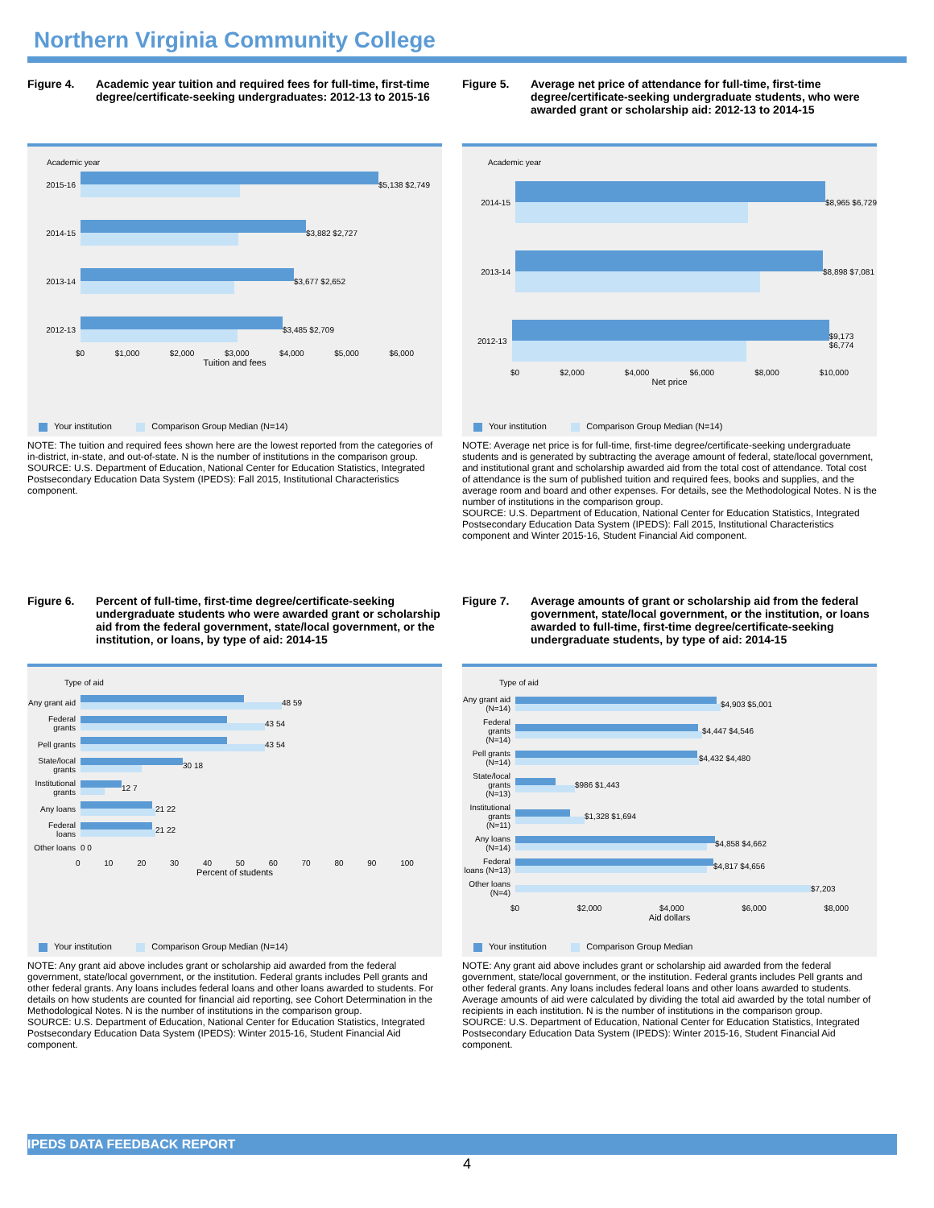Northern Virginia Community College
Figure 4. Academic year tuition and required fees for full-time, first-time degree/certificate-seeking undergraduates: 2012-13 to 2015-16
Academic year
2015-16 $5,138 $2,749
2014-15 $3,882 $2,727
2013-14 $3,677 $2,652
2012-13 $3,485 $2,709
$0 $1,000 $2,000 $3,000 $4,000 $5,000 $6,000
Tuition and fees
Your institution Comparison Group Median (N=14)
NOTE: The tuition and required fees shown here are the lowest reported from the categories of in-district, in-state, and out-of-state. N is the number of institutions in the comparison group.
SOURCE: U.S. Department of Education, National Center for Education Statistics, Integrated Postsecondary Education Data System (IPEDS): Fall 2015, Institutional Characteristics component.
Figure 5. Average net price of attendance for full-time, first-time degree/certificate-seeking undergraduate students, who were awarded grant or scholarship aid: 2012-13 to 2014-15
Academic year
2014-15 $8,965 $6,729
2013-14 $8,898 $7,081
2012-13 $9,173 $6,774
$0 $2,000 $4,000 $6,000 $8,000 $10,000
Net price
Your institution Comparison Group Median (N=14)
NOTE: Average net price is for full-time, first-time degree/certificate-seeking undergraduate students and is generated by subtracting the average amount of federal, state/local government, and institutional grant and scholarship awarded aid from the total cost of attendance. Total cost of attendance is the sum of published tuition and required fees, books and supplies, and the average room and board and other expenses. For details, see the Methodological Notes. N is the number of institutions in the comparison group.
SOURCE: U.S. Department of Education, National Center for Education Statistics, Integrated Postsecondary Education Data System (IPEDS): Fall 2015, Institutional Characteristics component and Winter 2015-16, Student Financial Aid component.
Figure 6. Percent of full-time, first-time degree/certificate-seeking undergraduate students who were awarded grant or scholarship aid from the federal government, state/local government, or the institution, or loans, by type of aid: 2014-15
Type of aid
Any grant aid
48 59
Federal grants
43 54
Pell grants
43 54
State/local grants
30 18
Institutional grants
12 7
Any loans 21 22
Federal loans
21 22
Other loans
0 0
0 10 20 30 40 50 60 70 80 90 100
Percent of students
Your institution Comparison Group Median (N=14)
NOTE: Any grant aid above includes grant or scholarship aid awarded from the federal government, state/local government, or the institution. Federal grants includes Pell grants and other federal grants. Any loans includes federal loans and other loans awarded to students. For details on how students are counted for financial aid reporting, see Cohort Determination in the Methodological Notes. N is the number of institutions in the comparison group.
SOURCE: U.S. Department of Education, National Center for Education Statistics, Integrated Postsecondary Education Data System (IPEDS): Winter 2015-16, Student Financial Aid component.
Figure 7. Average amounts of grant or scholarship aid from the federal government, state/local government, or the institution, or loans awarded to full-time, first-time degree/certificate-seeking undergraduate students, by type of aid: 2014-15
Type of aid
Any grant aid (N=14)
$4,903 $5,001
Federal grants (N=14)
$4,447 $4,546
Pell grants (N=14)
$4,432 $4,480
State/local grants (N=13)
$986 $1,443
Institutional grants (N=11)
$1,328 $1,694
Any loans (N=14)
$4,858 $4,662
Federal loans (N=13)
$4,817 $4,656
Other loans (N=4)
$7,203
$0 $2,000 $4,000 $6,000 $8,000
Aid dollars
Your institution Comparison Group Median
NOTE: Any grant aid above includes grant or scholarship aid awarded from the federal government, state/local government, or the institution. Federal grants includes Pell grants and other federal grants. Any loans includes federal loans and other loans awarded to students. Average amounts of aid were calculated by dividing the total aid awarded by the total number of recipients in each institution. N is the number of institutions in the comparison group.
SOURCE: U.S. Department of Education, National Center for Education Statistics, Integrated Postsecondary Education Data System (IPEDS): Winter 2015-16, Student Financial Aid component.
IPEDS DATA FEEDBACK REPORT
4